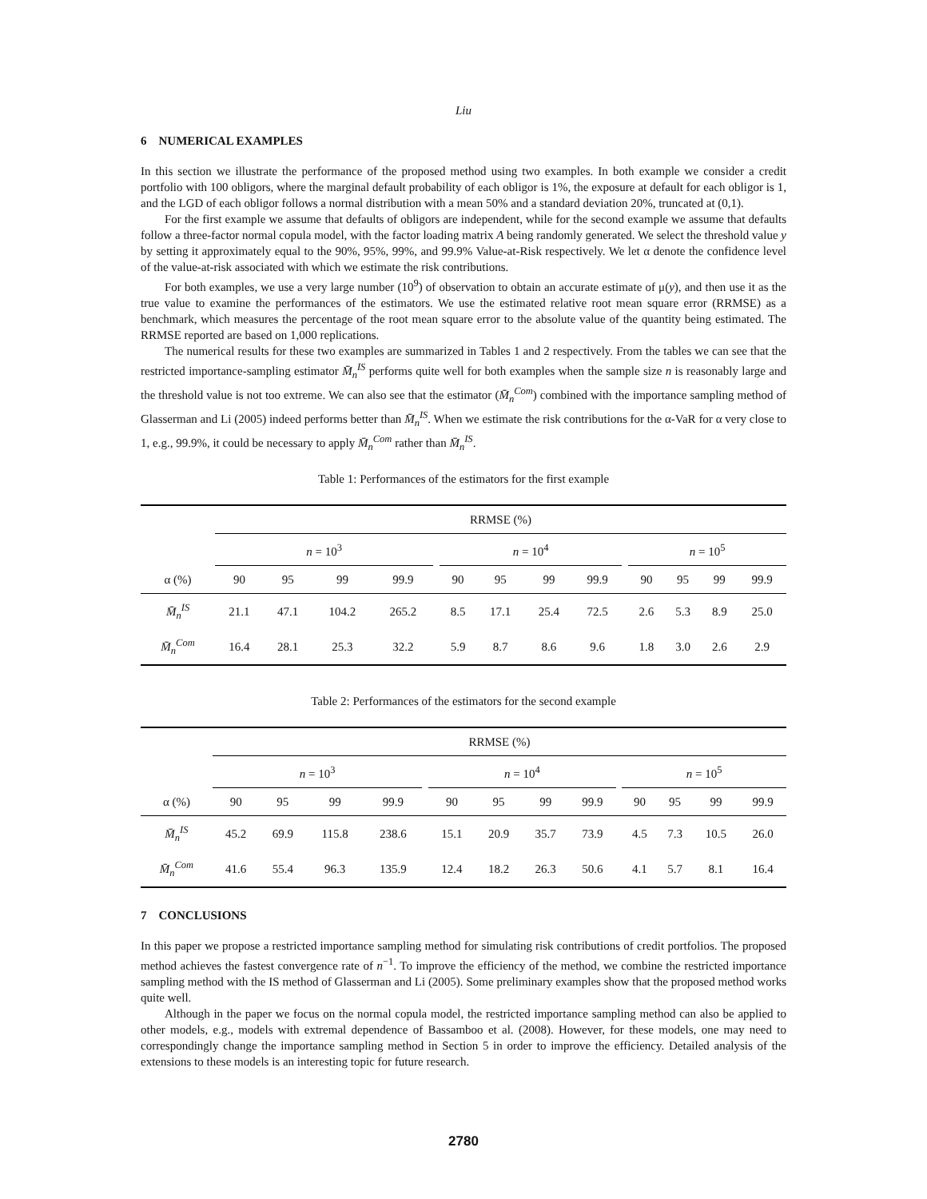Liu
6 NUMERICAL EXAMPLES
In this section we illustrate the performance of the proposed method using two examples. In both example we consider a credit portfolio with 100 obligors, where the marginal default probability of each obligor is 1%, the exposure at default for each obligor is 1, and the LGD of each obligor follows a normal distribution with a mean 50% and a standard deviation 20%, truncated at (0,1).
For the first example we assume that defaults of obligors are independent, while for the second example we assume that defaults follow a three-factor normal copula model, with the factor loading matrix A being randomly generated. We select the threshold value y by setting it approximately equal to the 90%, 95%, 99%, and 99.9% Value-at-Risk respectively. We let α denote the confidence level of the value-at-risk associated with which we estimate the risk contributions.
For both examples, we use a very large number (10<sup>9</sup>) of observation to obtain an accurate estimate of μ(y), and then use it as the true value to examine the performances of the estimators. We use the estimated relative root mean square error (RRMSE) as a benchmark, which measures the percentage of the root mean square error to the absolute value of the quantity being estimated. The RRMSE reported are based on 1,000 replications.
The numerical results for these two examples are summarized in Tables 1 and 2 respectively. From the tables we can see that the restricted importance-sampling estimator M̄<sub>n</sub><sup>IS</sup> performs quite well for both examples when the sample size n is reasonably large and the threshold value is not too extreme. We can also see that the estimator (M̄<sub>n</sub><sup>Com</sup>) combined with the importance sampling method of Glasserman and Li (2005) indeed performs better than M̄<sub>n</sub><sup>IS</sup>. When we estimate the risk contributions for the α-VaR for α very close to 1, e.g., 99.9%, it could be necessary to apply M̄<sub>n</sub><sup>Com</sup> rather than M̄<sub>n</sub><sup>IS</sup>.
Table 1: Performances of the estimators for the first example
| | RRMSE (%) | | | | | | | | | | | | | |
| --- | --- | --- | --- | --- | --- | --- | --- | --- | --- | --- | --- | --- | --- | --- |
| | n = 10<sup>3</sup> | | | | | n = 10<sup>4</sup> | | | | | n = 10<sup>5</sup> | | | |
| α (%) | 90 | 95 | 99 | 99.9 | | 90 | 95 | 99 | 99.9 | | 90 | 95 | 99 | 99.9 |
| M̄<sub>n</sub><sup>IS</sup> | 21.1 | 47.1 | 104.2 | 265.2 | | 8.5 | 17.1 | 25.4 | 72.5 | | 2.6 | 5.3 | 8.9 | 25.0 |
| M̄<sub>n</sub><sup>Com</sup> | 16.4 | 28.1 | 25.3 | 32.2 | | 5.9 | 8.7 | 8.6 | 9.6 | | 1.8 | 3.0 | 2.6 | 2.9 |
Table 2: Performances of the estimators for the second example
| | RRMSE (%) | | | | | | | | | | | | | |
| --- | --- | --- | --- | --- | --- | --- | --- | --- | --- | --- | --- | --- | --- | --- |
| | n = 10<sup>3</sup> | | | | | n = 10<sup>4</sup> | | | | | n = 10<sup>5</sup> | | | |
| α (%) | 90 | 95 | 99 | 99.9 | | 90 | 95 | 99 | 99.9 | | 90 | 95 | 99 | 99.9 |
| M̄<sub>n</sub><sup>IS</sup> | 45.2 | 69.9 | 115.8 | 238.6 | | 15.1 | 20.9 | 35.7 | 73.9 | | 4.5 | 7.3 | 10.5 | 26.0 |
| M̄<sub>n</sub><sup>Com</sup> | 41.6 | 55.4 | 96.3 | 135.9 | | 12.4 | 18.2 | 26.3 | 50.6 | | 4.1 | 5.7 | 8.1 | 16.4 |
7 CONCLUSIONS
In this paper we propose a restricted importance sampling method for simulating risk contributions of credit portfolios. The proposed method achieves the fastest convergence rate of n<sup>−1</sup>. To improve the efficiency of the method, we combine the restricted importance sampling method with the IS method of Glasserman and Li (2005). Some preliminary examples show that the proposed method works quite well.
Although in the paper we focus on the normal copula model, the restricted importance sampling method can also be applied to other models, e.g., models with extremal dependence of Bassamboo et al. (2008). However, for these models, one may need to correspondingly change the importance sampling method in Section 5 in order to improve the efficiency. Detailed analysis of the extensions to these models is an interesting topic for future research.
2780